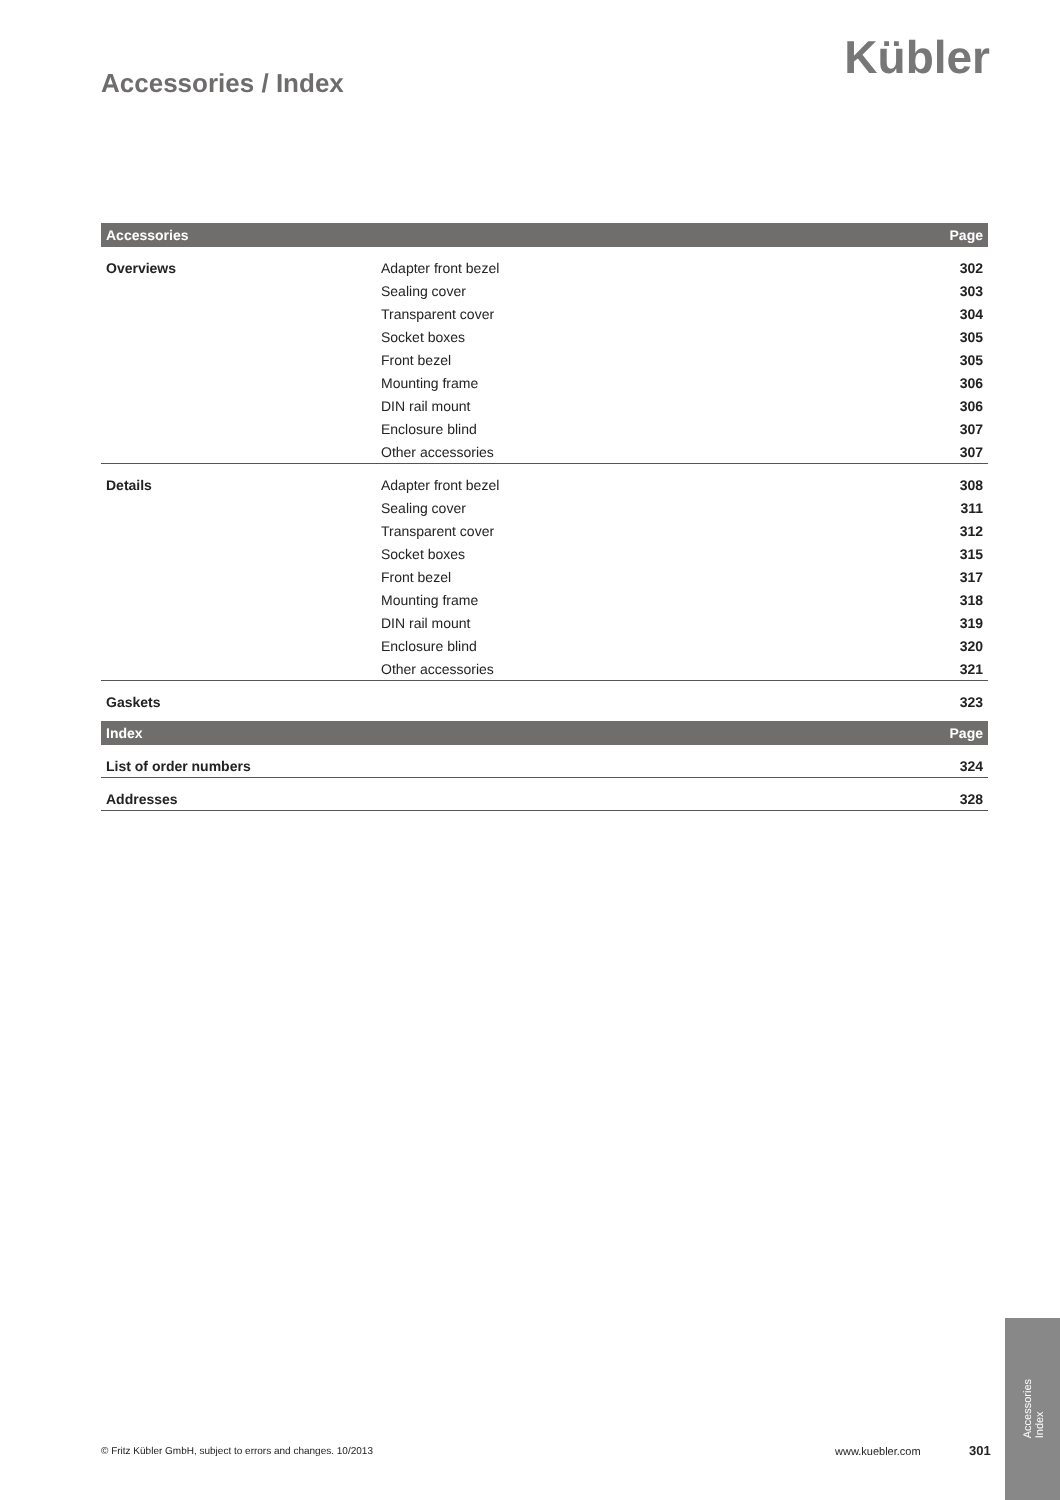Kübler Accessories / Index
| Accessories | | Page |
| --- | --- | --- |
| Overviews | Adapter front bezel | 302 |
| | Sealing cover | 303 |
| | Transparent cover | 304 |
| | Socket boxes | 305 |
| | Front bezel | 305 |
| | Mounting frame | 306 |
| | DIN rail mount | 306 |
| | Enclosure blind | 307 |
| | Other accessories | 307 |
| Details | Adapter front bezel | 308 |
| | Sealing cover | 311 |
| | Transparent cover | 312 |
| | Socket boxes | 315 |
| | Front bezel | 317 |
| | Mounting frame | 318 |
| | DIN rail mount | 319 |
| | Enclosure blind | 320 |
| | Other accessories | 321 |
| Gaskets | | 323 |
| Index | | Page |
| List of order numbers | | 324 |
| Addresses | | 328 |
© Fritz Kübler GmbH, subject to errors and changes. 10/2013
www.kuebler.com 301
Accessories
Index